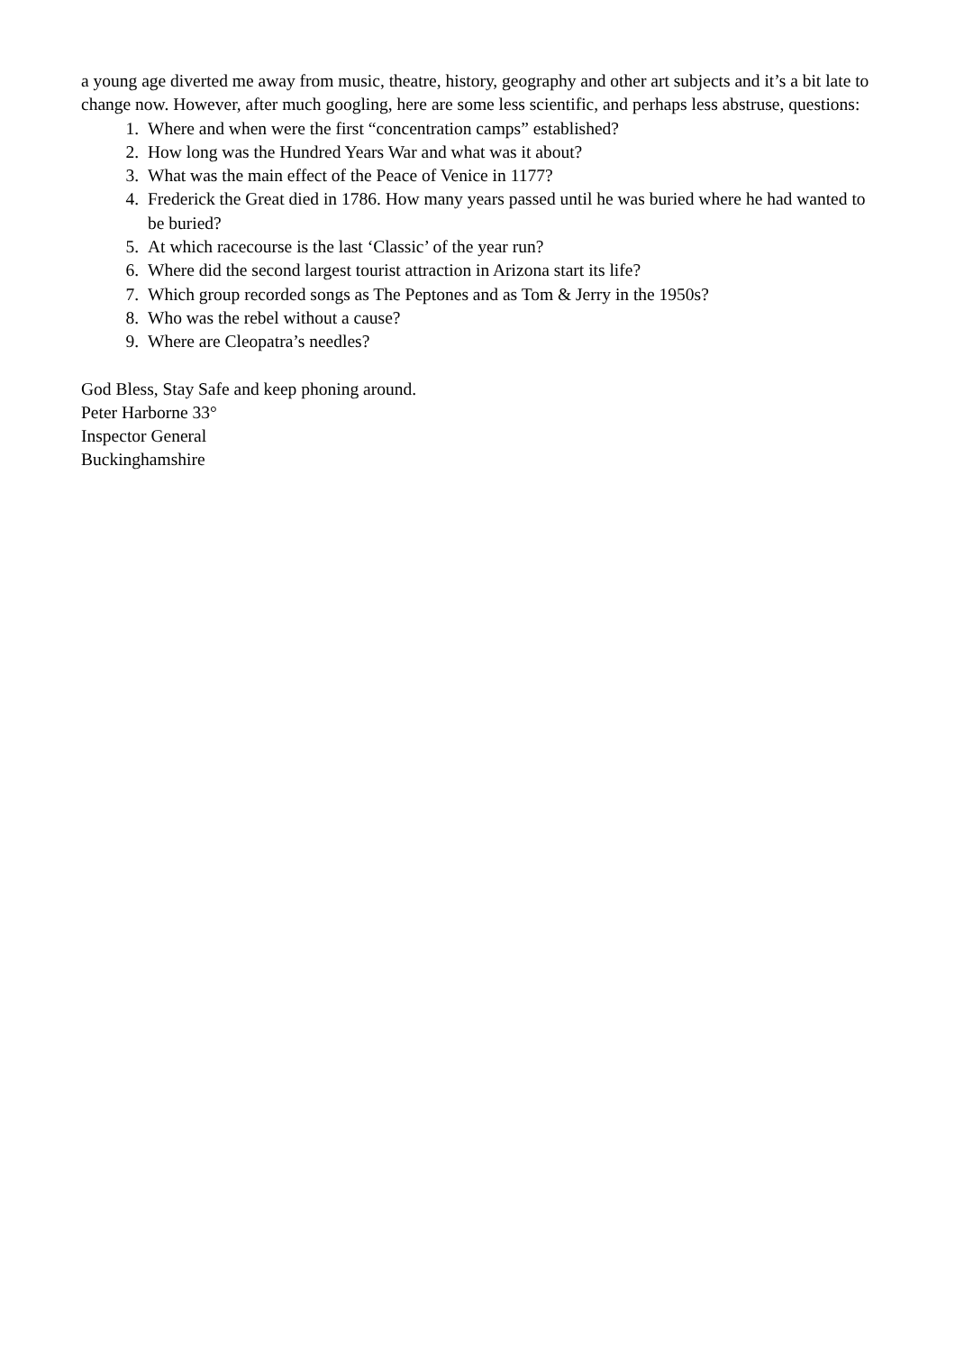a young age diverted me away from music, theatre, history, geography and other art subjects and it’s a bit late to change now. However, after much googling, here are some less scientific, and perhaps less abstruse, questions:
1. Where and when were the first “concentration camps” established?
2. How long was the Hundred Years War and what was it about?
3. What was the main effect of the Peace of Venice in 1177?
4. Frederick the Great died in 1786. How many years passed until he was buried where he had wanted to be buried?
5. At which racecourse is the last ‘Classic’ of the year run?
6. Where did the second largest tourist attraction in Arizona start its life?
7. Which group recorded songs as The Peptones and as Tom & Jerry in the 1950s?
8. Who was the rebel without a cause?
9. Where are Cleopatra’s needles?
God Bless, Stay Safe and keep phoning around.
Peter Harborne 33°
Inspector General
Buckinghamshire